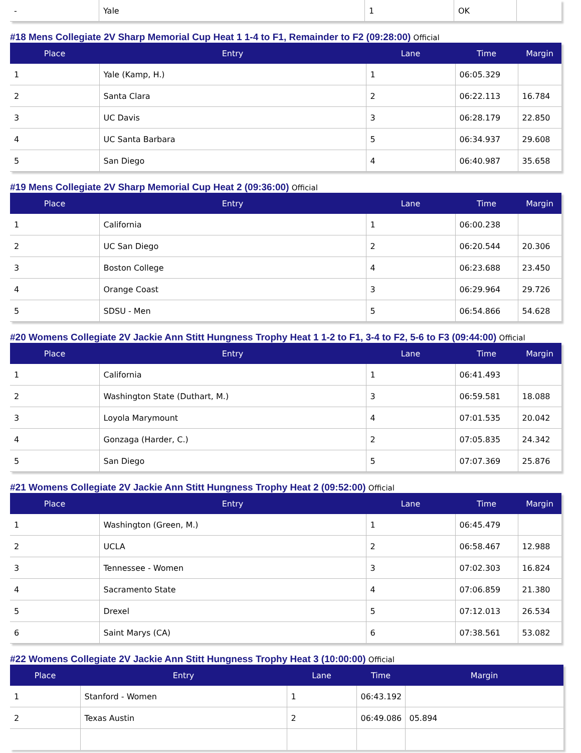| - | Yale | 1 | OK | |
#18 Mens Collegiate 2V Sharp Memorial Cup Heat 1 1-4 to F1, Remainder to F2 (09:28:00) Official
| Place | Entry | Lane | Time | Margin |
| --- | --- | --- | --- | --- |
| 1 | Yale (Kamp, H.) | 1 | 06:05.329 | |
| 2 | Santa Clara | 2 | 06:22.113 | 16.784 |
| 3 | UC Davis | 3 | 06:28.179 | 22.850 |
| 4 | UC Santa Barbara | 5 | 06:34.937 | 29.608 |
| 5 | San Diego | 4 | 06:40.987 | 35.658 |
#19 Mens Collegiate 2V Sharp Memorial Cup Heat 2 (09:36:00) Official
| Place | Entry | Lane | Time | Margin |
| --- | --- | --- | --- | --- |
| 1 | California | 1 | 06:00.238 | |
| 2 | UC San Diego | 2 | 06:20.544 | 20.306 |
| 3 | Boston College | 4 | 06:23.688 | 23.450 |
| 4 | Orange Coast | 3 | 06:29.964 | 29.726 |
| 5 | SDSU - Men | 5 | 06:54.866 | 54.628 |
#20 Womens Collegiate 2V Jackie Ann Stitt Hungness Trophy Heat 1 1-2 to F1, 3-4 to F2, 5-6 to F3 (09:44:00) Official
| Place | Entry | Lane | Time | Margin |
| --- | --- | --- | --- | --- |
| 1 | California | 1 | 06:41.493 | |
| 2 | Washington State (Duthart, M.) | 3 | 06:59.581 | 18.088 |
| 3 | Loyola Marymount | 4 | 07:01.535 | 20.042 |
| 4 | Gonzaga (Harder, C.) | 2 | 07:05.835 | 24.342 |
| 5 | San Diego | 5 | 07:07.369 | 25.876 |
#21 Womens Collegiate 2V Jackie Ann Stitt Hungness Trophy Heat 2 (09:52:00) Official
| Place | Entry | Lane | Time | Margin |
| --- | --- | --- | --- | --- |
| 1 | Washington (Green, M.) | 1 | 06:45.479 | |
| 2 | UCLA | 2 | 06:58.467 | 12.988 |
| 3 | Tennessee - Women | 3 | 07:02.303 | 16.824 |
| 4 | Sacramento State | 4 | 07:06.859 | 21.380 |
| 5 | Drexel | 5 | 07:12.013 | 26.534 |
| 6 | Saint Marys (CA) | 6 | 07:38.561 | 53.082 |
#22 Womens Collegiate 2V Jackie Ann Stitt Hungness Trophy Heat 3 (10:00:00) Official
| Place | Entry | Lane | Time | Margin |
| --- | --- | --- | --- | --- |
| 1 | Stanford - Women | 1 | 06:43.192 | |
| 2 | Texas Austin | 2 | 06:49.086 | 05.894 |